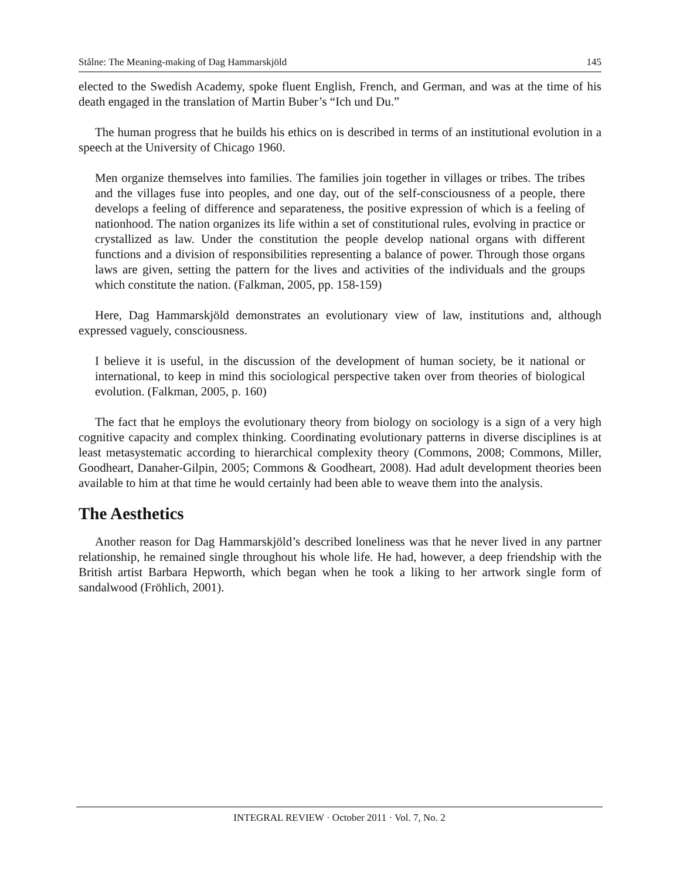Stålne: The Meaning-making of Dag Hammarskjöld 145
elected to the Swedish Academy, spoke fluent English, French, and German, and was at the time of his death engaged in the translation of Martin Buber’s “Ich und Du.”
The human progress that he builds his ethics on is described in terms of an institutional evolution in a speech at the University of Chicago 1960.
Men organize themselves into families. The families join together in villages or tribes. The tribes and the villages fuse into peoples, and one day, out of the self-consciousness of a people, there develops a feeling of difference and separateness, the positive expression of which is a feeling of nationhood. The nation organizes its life within a set of constitutional rules, evolving in practice or crystallized as law. Under the constitution the people develop national organs with different functions and a division of responsibilities representing a balance of power. Through those organs laws are given, setting the pattern for the lives and activities of the individuals and the groups which constitute the nation. (Falkman, 2005, pp. 158-159)
Here, Dag Hammarskjöld demonstrates an evolutionary view of law, institutions and, although expressed vaguely, consciousness.
I believe it is useful, in the discussion of the development of human society, be it national or international, to keep in mind this sociological perspective taken over from theories of biological evolution. (Falkman, 2005, p. 160)
The fact that he employs the evolutionary theory from biology on sociology is a sign of a very high cognitive capacity and complex thinking. Coordinating evolutionary patterns in diverse disciplines is at least metasystematic according to hierarchical complexity theory (Commons, 2008; Commons, Miller, Goodheart, Danaher-Gilpin, 2005; Commons & Goodheart, 2008). Had adult development theories been available to him at that time he would certainly had been able to weave them into the analysis.
The Aesthetics
Another reason for Dag Hammarskjöld’s described loneliness was that he never lived in any partner relationship, he remained single throughout his whole life. He had, however, a deep friendship with the British artist Barbara Hepworth, which began when he took a liking to her artwork single form of sandalwood (Fröhlich, 2001).
INTEGRAL REVIEW · October 2011 · Vol. 7, No. 2